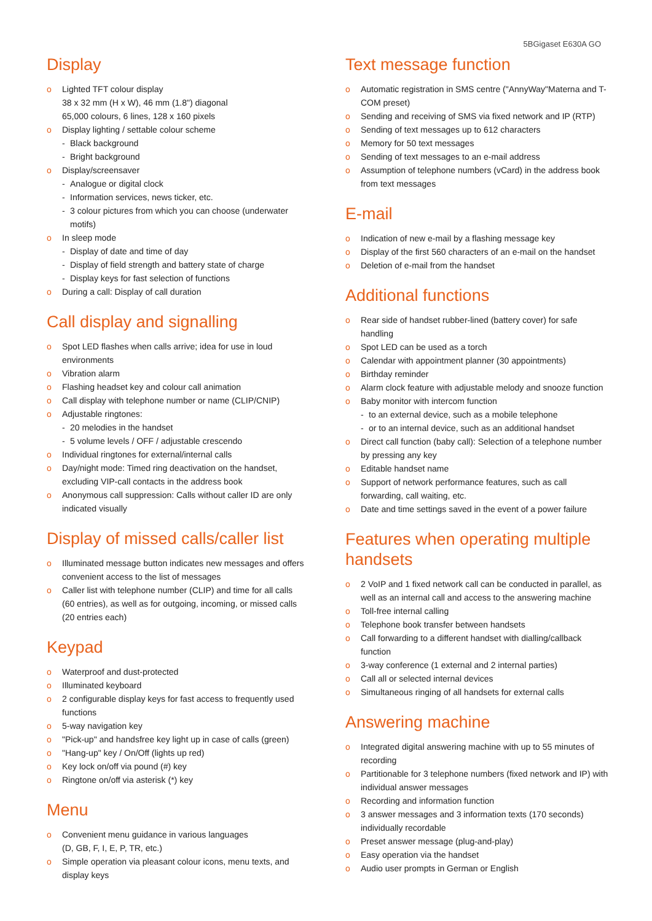5BGigaset E630A GO
Display
o Lighted TFT colour display
38 x 32 mm (H x W), 46 mm (1.8") diagonal
65,000 colours, 6 lines, 128 x 160 pixels
o Display lighting / settable colour scheme
- Black background
- Bright background
o Display/screensaver
- Analogue or digital clock
- Information services, news ticker, etc.
- 3 colour pictures from which you can choose (underwater motifs)
o In sleep mode
- Display of date and time of day
- Display of field strength and battery state of charge
- Display keys for fast selection of functions
o During a call: Display of call duration
Call display and signalling
o Spot LED flashes when calls arrive; idea for use in loud environments
o Vibration alarm
o Flashing headset key and colour call animation
o Call display with telephone number or name (CLIP/CNIP)
o Adjustable ringtones:
- 20 melodies in the handset
- 5 volume levels / OFF / adjustable crescendo
o Individual ringtones for external/internal calls
o Day/night mode: Timed ring deactivation on the handset, excluding VIP-call contacts in the address book
o Anonymous call suppression: Calls without caller ID are only indicated visually
Display of missed calls/caller list
o Illuminated message button indicates new messages and offers convenient access to the list of messages
o Caller list with telephone number (CLIP) and time for all calls (60 entries), as well as for outgoing, incoming, or missed calls (20 entries each)
Keypad
o Waterproof and dust-protected
o Illuminated keyboard
o 2 configurable display keys for fast access to frequently used functions
o 5-way navigation key
o "Pick-up" and handsfree key light up in case of calls (green)
o "Hang-up" key / On/Off (lights up red)
o Key lock on/off via pound (#) key
o Ringtone on/off via asterisk (*) key
Menu
o Convenient menu guidance in various languages
(D, GB, F, I, E, P, TR, etc.)
o Simple operation via pleasant colour icons, menu texts, and display keys
Text message function
o Automatic registration in SMS centre ("AnnyWay"Materna and T-COM preset)
o Sending and receiving of SMS via fixed network and IP (RTP)
o Sending of text messages up to 612 characters
o Memory for 50 text messages
o Sending of text messages to an e-mail address
o Assumption of telephone numbers (vCard) in the address book from text messages
E-mail
o Indication of new e-mail by a flashing message key
o Display of the first 560 characters of an e-mail on the handset
o Deletion of e-mail from the handset
Additional functions
o Rear side of handset rubber-lined (battery cover) for safe handling
o Spot LED can be used as a torch
o Calendar with appointment planner (30 appointments)
o Birthday reminder
o Alarm clock feature with adjustable melody and snooze function
o Baby monitor with intercom function
- to an external device, such as a mobile telephone
- or to an internal device, such as an additional handset
o Direct call function (baby call): Selection of a telephone number by pressing any key
o Editable handset name
o Support of network performance features, such as call forwarding, call waiting, etc.
o Date and time settings saved in the event of a power failure
Features when operating multiple handsets
o 2 VoIP and 1 fixed network call can be conducted in parallel, as well as an internal call and access to the answering machine
o Toll-free internal calling
o Telephone book transfer between handsets
o Call forwarding to a different handset with dialling/callback function
o 3-way conference (1 external and 2 internal parties)
o Call all or selected internal devices
o Simultaneous ringing of all handsets for external calls
Answering machine
o Integrated digital answering machine with up to 55 minutes of recording
o Partitionable for 3 telephone numbers (fixed network and IP) with individual answer messages
o Recording and information function
o 3 answer messages and 3 information texts (170 seconds) individually recordable
o Preset answer message (plug-and-play)
o Easy operation via the handset
o Audio user prompts in German or English